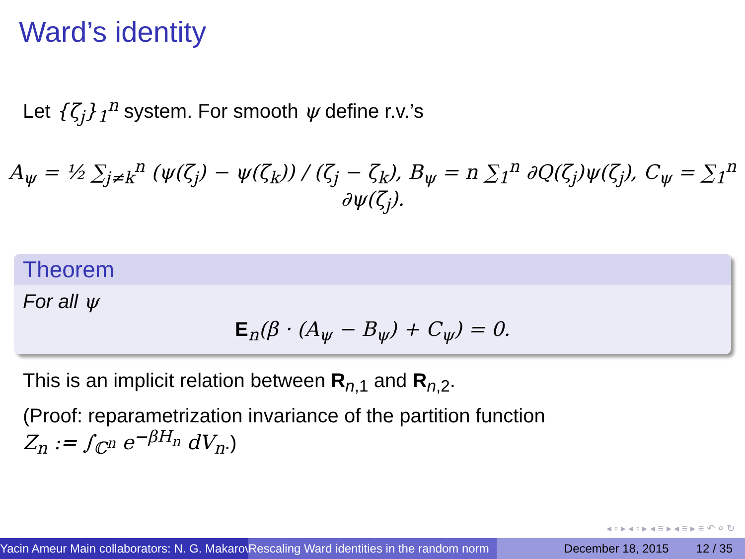Ward’s identity
Let {ζ<sub>j</sub>}<sub>1</sub><sup>n</sup> system. For smooth ψ define r.v.’s
A<sub>ψ</sub> = ½ ∑<sub>j≠k</sub><sup>n</sup> (ψ(ζ<sub>j</sub>) − ψ(ζ<sub>k</sub>)) / (ζ<sub>j</sub> − ζ<sub>k</sub>), B<sub>ψ</sub> = n ∑<sub>1</sub><sup>n</sup> ∂Q(ζ<sub>j</sub>)ψ(ζ<sub>j</sub>), C<sub>ψ</sub> = ∑<sub>1</sub><sup>n</sup> ∂ψ(ζ<sub>j</sub>).
Theorem
For all ψ
E<sub>n</sub>(β · (A<sub>ψ</sub> − B<sub>ψ</sub>) + C<sub>ψ</sub>) = 0.
This is an implicit relation between R<sub>n,1</sub> and R<sub>n,2</sub>.
(Proof: reparametrization invariance of the partition function
Z<sub>n</sub> := ∫<sub>ℂ<sup>n</sup></sub> e<sup>−βH<sub>n</sub></sup> dV<sub>n</sub>.)
◂ ▫ ▸ ◂ ▫ ▸ ◂ ≡ ▸ ◂ ≡ ▸ ≡ ↶ ⌕ ↻
Yacin Ameur Main collaborators: N. G. Makarov Rescaling Ward identities in the random norm December 18, 2015 12 / 35